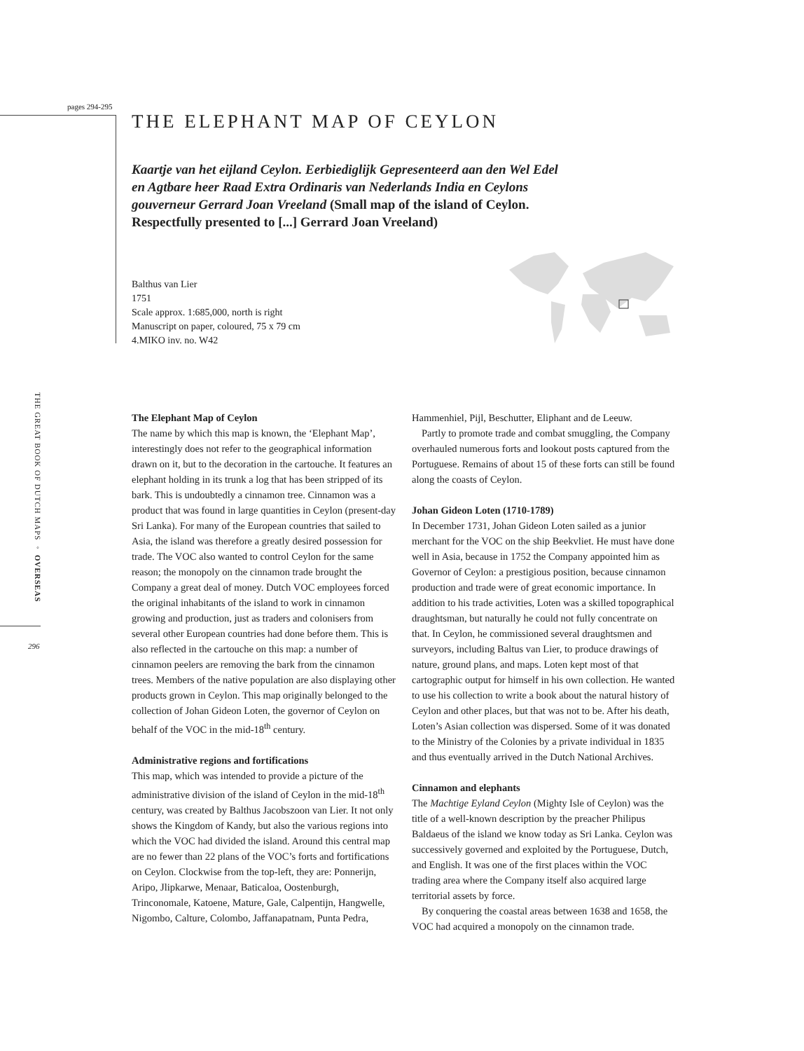pages 294-295
THE GREAT BOOK OF DUTCH MAPS ◦ OVERSEAS
296
THE ELEPHANT MAP OF CEYLON
Kaartje van het eijland Ceylon. Eerbiediglijk Gepresenteerd aan den Wel Edel en Agtbare heer Raad Extra Ordinaris van Nederlands India en Ceylons gouverneur Gerrard Joan Vreeland (Small map of the island of Ceylon. Respectfully presented to [...] Gerrard Joan Vreeland)
Balthus van Lier
1751
Scale approx. 1:685,000, north is right
Manuscript on paper, coloured, 75 x 79 cm
4.MIKO inv. no. W42
The Elephant Map of Ceylon
The name by which this map is known, the ‘Elephant Map’, interestingly does not refer to the geographical information drawn on it, but to the decoration in the cartouche. It features an elephant holding in its trunk a log that has been stripped of its bark. This is undoubtedly a cinnamon tree. Cinnamon was a product that was found in large quantities in Ceylon (present-day Sri Lanka). For many of the European countries that sailed to Asia, the island was therefore a greatly desired possession for trade. The VOC also wanted to control Ceylon for the same reason; the monopoly on the cinnamon trade brought the Company a great deal of money. Dutch VOC employees forced the original inhabitants of the island to work in cinnamon growing and production, just as traders and colonisers from several other European countries had done before them. This is also reflected in the cartouche on this map: a number of cinnamon peelers are removing the bark from the cinnamon trees. Members of the native population are also displaying other products grown in Ceylon. This map originally belonged to the collection of Johan Gideon Loten, the governor of Ceylon on behalf of the VOC in the mid-18<sup>th</sup> century.
Administrative regions and fortifications
This map, which was intended to provide a picture of the administrative division of the island of Ceylon in the mid-18<sup>th</sup> century, was created by Balthus Jacobszoon van Lier. It not only shows the Kingdom of Kandy, but also the various regions into which the VOC had divided the island. Around this central map are no fewer than 22 plans of the VOC’s forts and fortifications on Ceylon. Clockwise from the top-left, they are: Ponnerijn, Aripo, Jlipkarwe, Menaar, Baticaloa, Oostenburgh, Trinconomale, Katoene, Mature, Gale, Calpentijn, Hangwelle, Nigombo, Calture, Colombo, Jaffanapatnam, Punta Pedra,
Hammenhiel, Pijl, Beschutter, Eliphant and de Leeuw.
Partly to promote trade and combat smuggling, the Company overhauled numerous forts and lookout posts captured from the Portuguese. Remains of about 15 of these forts can still be found along the coasts of Ceylon.
Johan Gideon Loten (1710-1789)
In December 1731, Johan Gideon Loten sailed as a junior merchant for the VOC on the ship Beekvliet. He must have done well in Asia, because in 1752 the Company appointed him as Governor of Ceylon: a prestigious position, because cinnamon production and trade were of great economic importance. In addition to his trade activities, Loten was a skilled topographical draughtsman, but naturally he could not fully concentrate on that. In Ceylon, he commissioned several draughtsmen and surveyors, including Baltus van Lier, to produce drawings of nature, ground plans, and maps. Loten kept most of that cartographic output for himself in his own collection. He wanted to use his collection to write a book about the natural history of Ceylon and other places, but that was not to be. After his death, Loten’s Asian collection was dispersed. Some of it was donated to the Ministry of the Colonies by a private individual in 1835 and thus eventually arrived in the Dutch National Archives.
Cinnamon and elephants
The Machtige Eyland Ceylon (Mighty Isle of Ceylon) was the title of a well-known description by the preacher Philipus Baldaeus of the island we know today as Sri Lanka. Ceylon was successively governed and exploited by the Portuguese, Dutch, and English. It was one of the first places within the VOC trading area where the Company itself also acquired large territorial assets by force.
By conquering the coastal areas between 1638 and 1658, the VOC had acquired a monopoly on the cinnamon trade.